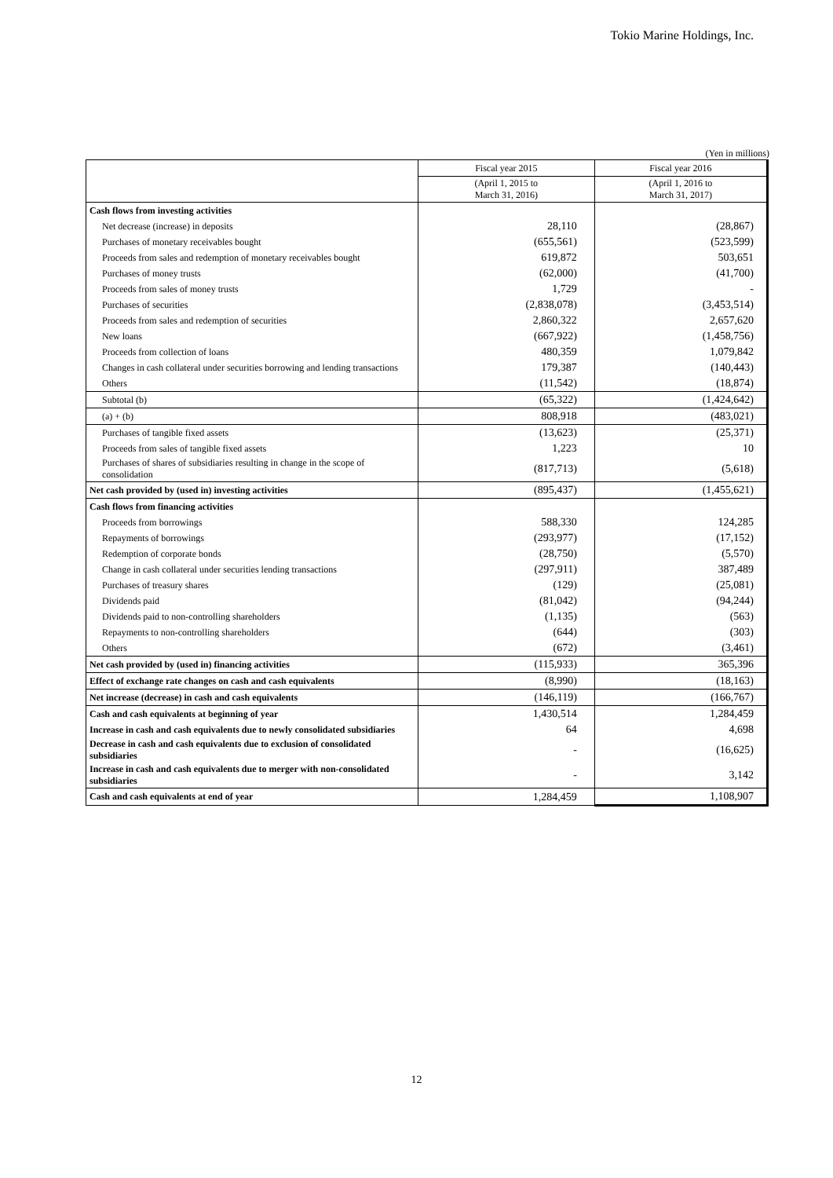Tokio Marine Holdings, Inc.
(Yen in millions)
| | Fiscal year 2015 | Fiscal year 2016 |
| --- | --- | --- |
| | (April 1, 2015 to March 31, 2016) | (April 1, 2016 to March 31, 2017) |
| Cash flows from investing activities | | |
| Net decrease (increase) in deposits | 28,110 | (28,867) |
| Purchases of monetary receivables bought | (655,561) | (523,599) |
| Proceeds from sales and redemption of monetary receivables bought | 619,872 | 503,651 |
| Purchases of money trusts | (62,000) | (41,700) |
| Proceeds from sales of money trusts | 1,729 | - |
| Purchases of securities | (2,838,078) | (3,453,514) |
| Proceeds from sales and redemption of securities | 2,860,322 | 2,657,620 |
| New loans | (667,922) | (1,458,756) |
| Proceeds from collection of loans | 480,359 | 1,079,842 |
| Changes in cash collateral under securities borrowing and lending transactions | 179,387 | (140,443) |
| Others | (11,542) | (18,874) |
| Subtotal (b) | (65,322) | (1,424,642) |
| (a) + (b) | 808,918 | (483,021) |
| Purchases of tangible fixed assets | (13,623) | (25,371) |
| Proceeds from sales of tangible fixed assets | 1,223 | 10 |
| Purchases of shares of subsidiaries resulting in change in the scope of consolidation | (817,713) | (5,618) |
| Net cash provided by (used in) investing activities | (895,437) | (1,455,621) |
| Cash flows from financing activities | | |
| Proceeds from borrowings | 588,330 | 124,285 |
| Repayments of borrowings | (293,977) | (17,152) |
| Redemption of corporate bonds | (28,750) | (5,570) |
| Change in cash collateral under securities lending transactions | (297,911) | 387,489 |
| Purchases of treasury shares | (129) | (25,081) |
| Dividends paid | (81,042) | (94,244) |
| Dividends paid to non-controlling shareholders | (1,135) | (563) |
| Repayments to non-controlling shareholders | (644) | (303) |
| Others | (672) | (3,461) |
| Net cash provided by (used in) financing activities | (115,933) | 365,396 |
| Effect of exchange rate changes on cash and cash equivalents | (8,990) | (18,163) |
| Net increase (decrease) in cash and cash equivalents | (146,119) | (166,767) |
| Cash and cash equivalents at beginning of year | 1,430,514 | 1,284,459 |
| Increase in cash and cash equivalents due to newly consolidated subsidiaries | 64 | 4,698 |
| Decrease in cash and cash equivalents due to exclusion of consolidated subsidiaries | - | (16,625) |
| Increase in cash and cash equivalents due to merger with non-consolidated subsidiaries | - | 3,142 |
| Cash and cash equivalents at end of year | 1,284,459 | 1,108,907 |
12